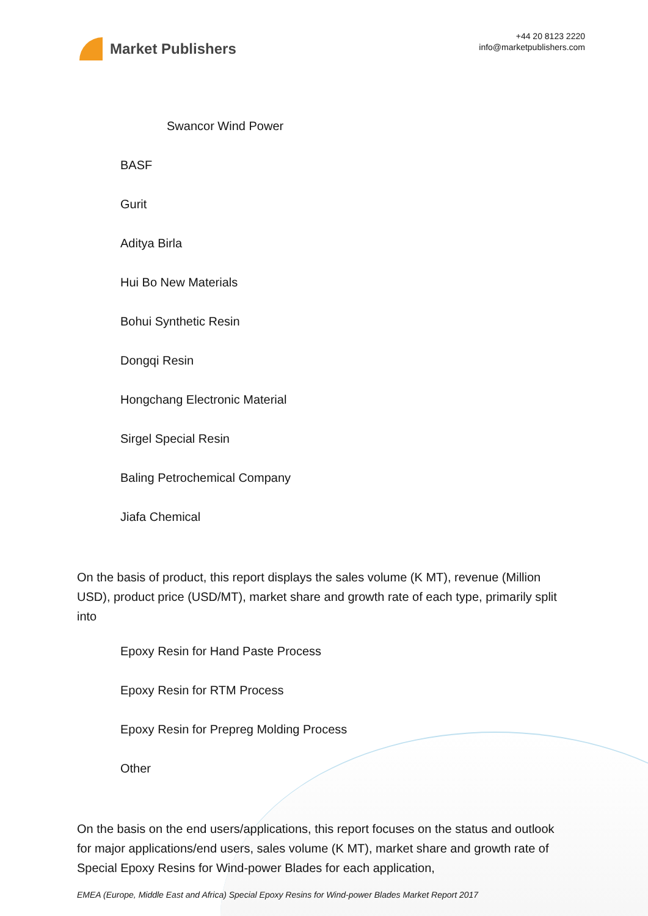Market Publishers
+44 20 8123 2220
info@marketpublishers.com
Swancor Wind Power
BASF
Gurit
Aditya Birla
Hui Bo New Materials
Bohui Synthetic Resin
Dongqi Resin
Hongchang Electronic Material
Sirgel Special Resin
Baling Petrochemical Company
Jiafa Chemical
On the basis of product, this report displays the sales volume (K MT), revenue (Million USD), product price (USD/MT), market share and growth rate of each type, primarily split into
Epoxy Resin for Hand Paste Process
Epoxy Resin for RTM Process
Epoxy Resin for Prepreg Molding Process
Other
On the basis on the end users/applications, this report focuses on the status and outlook for major applications/end users, sales volume (K MT), market share and growth rate of Special Epoxy Resins for Wind-power Blades for each application,
EMEA (Europe, Middle East and Africa) Special Epoxy Resins for Wind-power Blades Market Report 2017